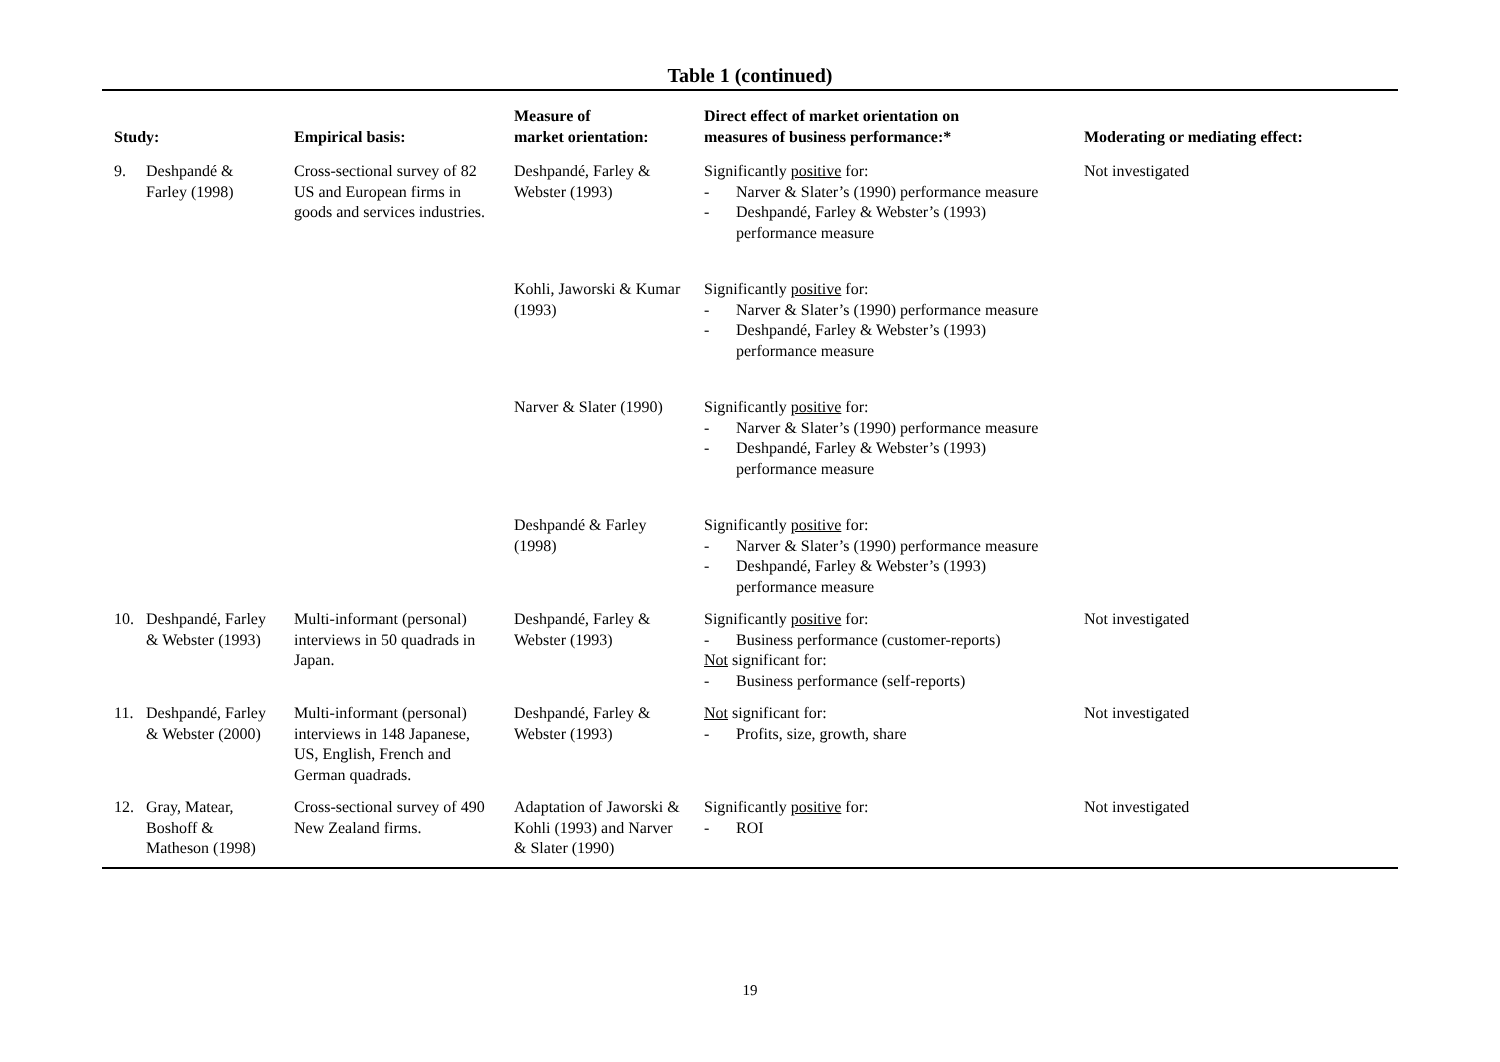Table 1 (continued)
| Study: | Empirical basis: | Measure of market orientation: | Direct effect of market orientation on measures of business performance:* | Moderating or mediating effect: |
| --- | --- | --- | --- | --- |
| 9. Deshpandé & Farley (1998) | Cross-sectional survey of 82 US and European firms in goods and services industries. | Deshpandé, Farley & Webster (1993) | Significantly positive for: - Narver & Slater’s (1990) performance measure - Deshpandé, Farley & Webster’s (1993) performance measure | Not investigated |
| | | Kohli, Jaworski & Kumar (1993) | Significantly positive for: - Narver & Slater’s (1990) performance measure - Deshpandé, Farley & Webster’s (1993) performance measure | |
| | | Narver & Slater (1990) | Significantly positive for: - Narver & Slater’s (1990) performance measure - Deshpandé, Farley & Webster’s (1993) performance measure | |
| | | Deshpandé & Farley (1998) | Significantly positive for: - Narver & Slater’s (1990) performance measure - Deshpandé, Farley & Webster’s (1993) performance measure | |
| 10. Deshpandé, Farley & Webster (1993) | Multi-informant (personal) interviews in 50 quadrads in Japan. | Deshpandé, Farley & Webster (1993) | Significantly positive for: - Business performance (customer-reports) Not significant for: - Business performance (self-reports) | Not investigated |
| 11. Deshpandé, Farley & Webster (2000) | Multi-informant (personal) interviews in 148 Japanese, US, English, French and German quadrads. | Deshpandé, Farley & Webster (1993) | Not significant for: - Profits, size, growth, share | Not investigated |
| 12. Gray, Matear, Boshoff & Matheson (1998) | Cross-sectional survey of 490 New Zealand firms. | Adaptation of Jaworski & Kohli (1993) and Narver & Slater (1990) | Significantly positive for: - ROI | Not investigated |
19